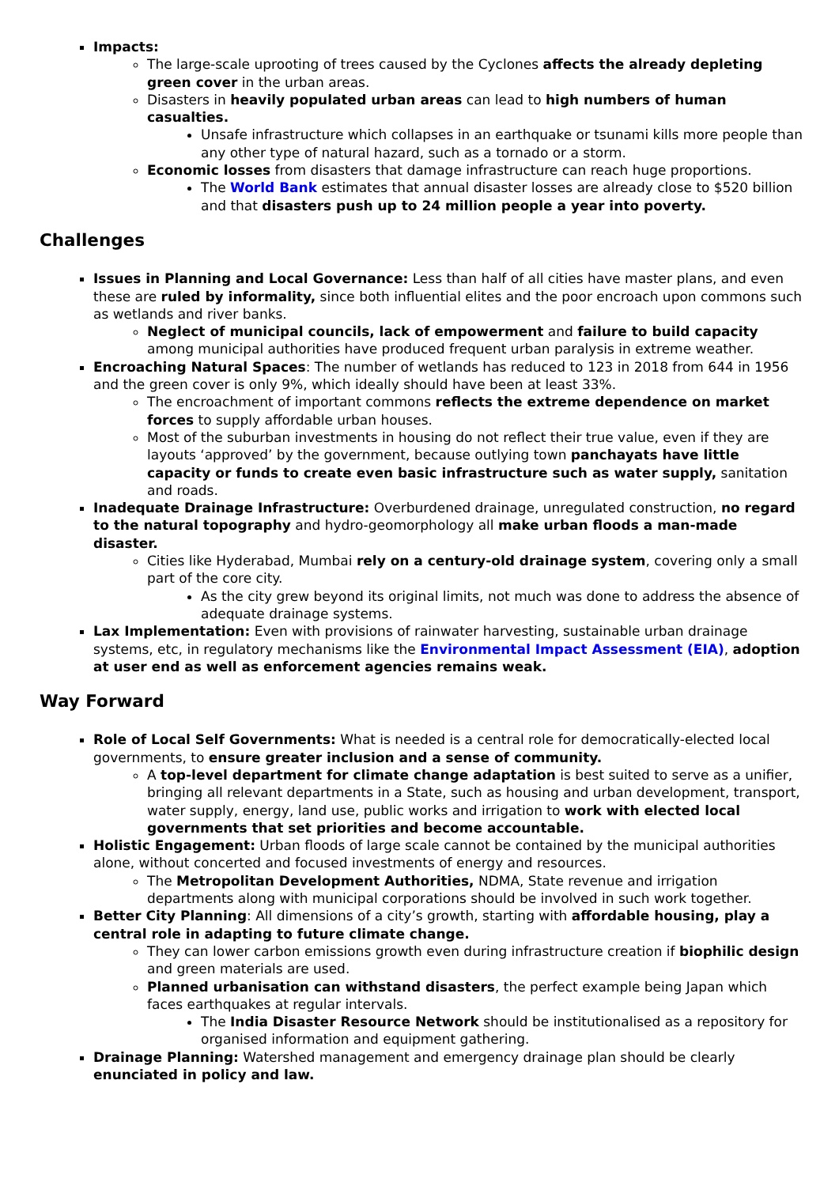Impacts:
The large-scale uprooting of trees caused by the Cyclones affects the already depleting green cover in the urban areas.
Disasters in heavily populated urban areas can lead to high numbers of human casualties.
Unsafe infrastructure which collapses in an earthquake or tsunami kills more people than any other type of natural hazard, such as a tornado or a storm.
Economic losses from disasters that damage infrastructure can reach huge proportions.
The World Bank estimates that annual disaster losses are already close to $520 billion and that disasters push up to 24 million people a year into poverty.
Challenges
Issues in Planning and Local Governance: Less than half of all cities have master plans, and even these are ruled by informality, since both influential elites and the poor encroach upon commons such as wetlands and river banks.
Neglect of municipal councils, lack of empowerment and failure to build capacity among municipal authorities have produced frequent urban paralysis in extreme weather.
Encroaching Natural Spaces: The number of wetlands has reduced to 123 in 2018 from 644 in 1956 and the green cover is only 9%, which ideally should have been at least 33%.
The encroachment of important commons reflects the extreme dependence on market forces to supply affordable urban houses.
Most of the suburban investments in housing do not reflect their true value, even if they are layouts ‘approved’ by the government, because outlying town panchayats have little capacity or funds to create even basic infrastructure such as water supply, sanitation and roads.
Inadequate Drainage Infrastructure: Overburdened drainage, unregulated construction, no regard to the natural topography and hydro-geomorphology all make urban floods a man-made disaster.
Cities like Hyderabad, Mumbai rely on a century-old drainage system, covering only a small part of the core city.
As the city grew beyond its original limits, not much was done to address the absence of adequate drainage systems.
Lax Implementation: Even with provisions of rainwater harvesting, sustainable urban drainage systems, etc, in regulatory mechanisms like the Environmental Impact Assessment (EIA), adoption at user end as well as enforcement agencies remains weak.
Way Forward
Role of Local Self Governments: What is needed is a central role for democratically-elected local governments, to ensure greater inclusion and a sense of community.
A top-level department for climate change adaptation is best suited to serve as a unifier, bringing all relevant departments in a State, such as housing and urban development, transport, water supply, energy, land use, public works and irrigation to work with elected local governments that set priorities and become accountable.
Holistic Engagement: Urban floods of large scale cannot be contained by the municipal authorities alone, without concerted and focused investments of energy and resources.
The Metropolitan Development Authorities, NDMA, State revenue and irrigation departments along with municipal corporations should be involved in such work together.
Better City Planning: All dimensions of a city’s growth, starting with affordable housing, play a central role in adapting to future climate change.
They can lower carbon emissions growth even during infrastructure creation if biophilic design and green materials are used.
Planned urbanisation can withstand disasters, the perfect example being Japan which faces earthquakes at regular intervals.
The India Disaster Resource Network should be institutionalised as a repository for organised information and equipment gathering.
Drainage Planning: Watershed management and emergency drainage plan should be clearly enunciated in policy and law.